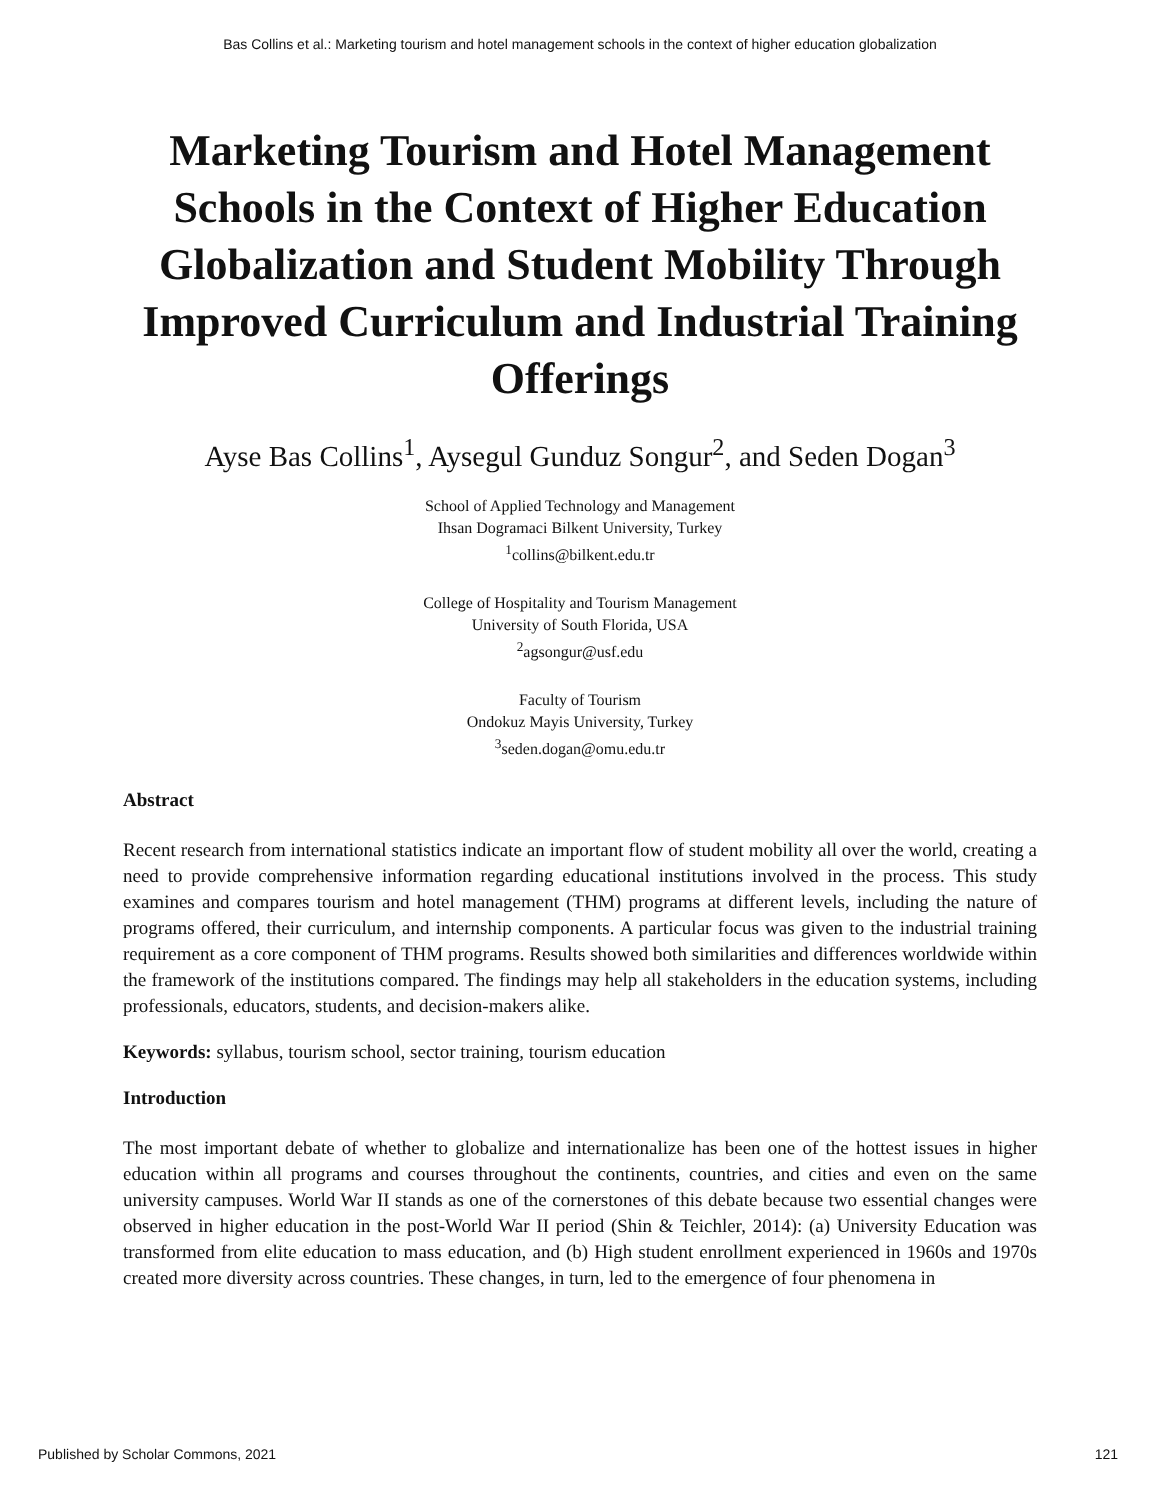Bas Collins et al.: Marketing tourism and hotel management schools in the context of higher education globalization
Marketing Tourism and Hotel Management Schools in the Context of Higher Education Globalization and Student Mobility Through Improved Curriculum and Industrial Training Offerings
Ayse Bas Collins<sup>1</sup>, Aysegul Gunduz Songur<sup>2</sup>, and Seden Dogan<sup>3</sup>
School of Applied Technology and Management
Ihsan Dogramaci Bilkent University, Turkey
<sup>1</sup> collins@bilkent.edu.tr
College of Hospitality and Tourism Management
University of South Florida, USA
<sup>2</sup> agsongur@usf.edu
Faculty of Tourism
Ondokuz Mayis University, Turkey
<sup>3</sup> seden.dogan@omu.edu.tr
Abstract
Recent research from international statistics indicate an important flow of student mobility all over the world, creating a need to provide comprehensive information regarding educational institutions involved in the process. This study examines and compares tourism and hotel management (THM) programs at different levels, including the nature of programs offered, their curriculum, and internship components. A particular focus was given to the industrial training requirement as a core component of THM programs. Results showed both similarities and differences worldwide within the framework of the institutions compared. The findings may help all stakeholders in the education systems, including professionals, educators, students, and decision-makers alike.
Keywords: syllabus, tourism school, sector training, tourism education
Introduction
The most important debate of whether to globalize and internationalize has been one of the hottest issues in higher education within all programs and courses throughout the continents, countries, and cities and even on the same university campuses. World War II stands as one of the cornerstones of this debate because two essential changes were observed in higher education in the post-World War II period (Shin & Teichler, 2014): (a) University Education was transformed from elite education to mass education, and (b) High student enrollment experienced in 1960s and 1970s created more diversity across countries. These changes, in turn, led to the emergence of four phenomena in
Published by Scholar Commons, 2021 121